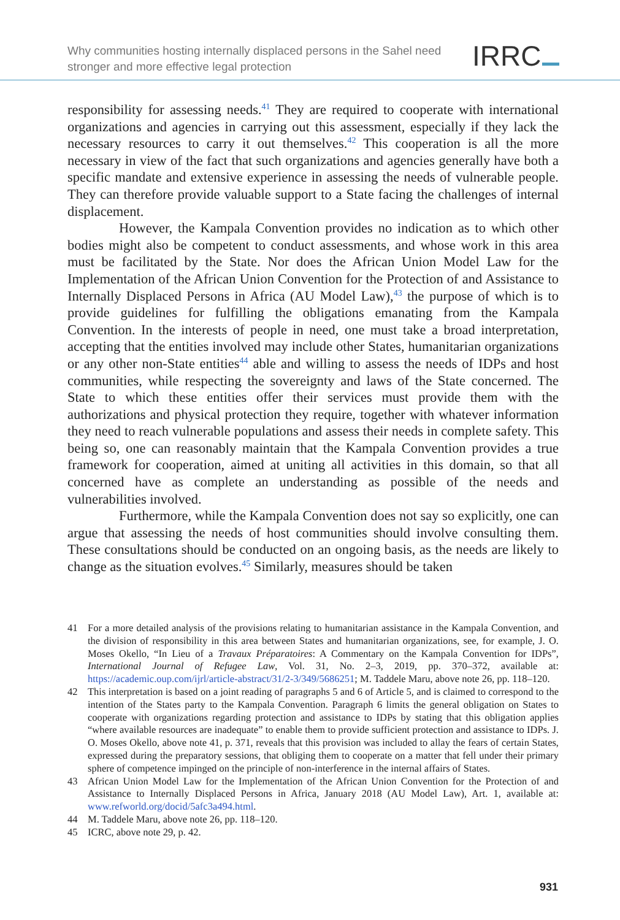Why communities hosting internally displaced persons in the Sahel need stronger and more effective legal protection
IRRC
responsibility for assessing needs.<sup>41</sup> They are required to cooperate with international organizations and agencies in carrying out this assessment, especially if they lack the necessary resources to carry it out themselves.<sup>42</sup> This cooperation is all the more necessary in view of the fact that such organizations and agencies generally have both a specific mandate and extensive experience in assessing the needs of vulnerable people. They can therefore provide valuable support to a State facing the challenges of internal displacement.
However, the Kampala Convention provides no indication as to which other bodies might also be competent to conduct assessments, and whose work in this area must be facilitated by the State. Nor does the African Union Model Law for the Implementation of the African Union Convention for the Protection of and Assistance to Internally Displaced Persons in Africa (AU Model Law),<sup>43</sup> the purpose of which is to provide guidelines for fulfilling the obligations emanating from the Kampala Convention. In the interests of people in need, one must take a broad interpretation, accepting that the entities involved may include other States, humanitarian organizations or any other non-State entities<sup>44</sup> able and willing to assess the needs of IDPs and host communities, while respecting the sovereignty and laws of the State concerned. The State to which these entities offer their services must provide them with the authorizations and physical protection they require, together with whatever information they need to reach vulnerable populations and assess their needs in complete safety. This being so, one can reasonably maintain that the Kampala Convention provides a true framework for cooperation, aimed at uniting all activities in this domain, so that all concerned have as complete an understanding as possible of the needs and vulnerabilities involved.
Furthermore, while the Kampala Convention does not say so explicitly, one can argue that assessing the needs of host communities should involve consulting them. These consultations should be conducted on an ongoing basis, as the needs are likely to change as the situation evolves.<sup>45</sup> Similarly, measures should be taken
41 For a more detailed analysis of the provisions relating to humanitarian assistance in the Kampala Convention, and the division of responsibility in this area between States and humanitarian organizations, see, for example, J. O. Moses Okello, “In Lieu of a Travaux Préparatoires: A Commentary on the Kampala Convention for IDPs”, International Journal of Refugee Law, Vol. 31, No. 2–3, 2019, pp. 370–372, available at: https://academic.oup.com/ijrl/article-abstract/31/2-3/349/5686251; M. Taddele Maru, above note 26, pp. 118–120.
42 This interpretation is based on a joint reading of paragraphs 5 and 6 of Article 5, and is claimed to correspond to the intention of the States party to the Kampala Convention. Paragraph 6 limits the general obligation on States to cooperate with organizations regarding protection and assistance to IDPs by stating that this obligation applies “where available resources are inadequate” to enable them to provide sufficient protection and assistance to IDPs. J. O. Moses Okello, above note 41, p. 371, reveals that this provision was included to allay the fears of certain States, expressed during the preparatory sessions, that obliging them to cooperate on a matter that fell under their primary sphere of competence impinged on the principle of non-interference in the internal affairs of States.
43 African Union Model Law for the Implementation of the African Union Convention for the Protection of and Assistance to Internally Displaced Persons in Africa, January 2018 (AU Model Law), Art. 1, available at: www.refworld.org/docid/5afc3a494.html.
44 M. Taddele Maru, above note 26, pp. 118–120.
45 ICRC, above note 29, p. 42.
931